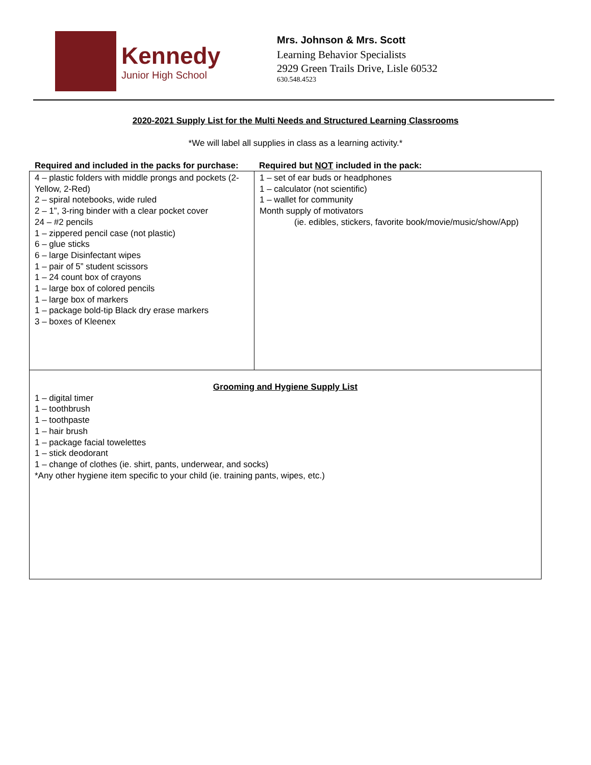Kennedy
Junior High School
Mrs. Johnson & Mrs. Scott
Learning Behavior Specialists
2929 Green Trails Drive, Lisle 60532
630.548.4523
2020-2021 Supply List for the Multi Needs and Structured Learning Classrooms
*We will label all supplies in class as a learning activity.*
Required and included in the packs for purchase:
Required but NOT included in the pack:
| 4 – plastic folders with middle prongs and pockets (2-Yellow, 2-Red) 2 – spiral notebooks, wide ruled 2 – 1”, 3-ring binder with a clear pocket cover 24 – #2 pencils 1 – zippered pencil case (not plastic) 6 – glue sticks 6 – large Disinfectant wipes 1 – pair of 5” student scissors 1 – 24 count box of crayons 1 – large box of colored pencils 1 – large box of markers 1 – package bold-tip Black dry erase markers 3 – boxes of Kleenex | 1 – set of ear buds or headphones 1 – calculator (not scientific) 1 – wallet for community Month supply of motivators (ie. edibles, stickers, favorite book/movie/music/show/App) |
| Grooming and Hygiene Supply List 1 – digital timer 1 – toothbrush 1 – toothpaste 1 – hair brush 1 – package facial towelettes 1 – stick deodorant 1 – change of clothes (ie. shirt, pants, underwear, and socks) *Any other hygiene item specific to your child (ie. training pants, wipes, etc.) | |